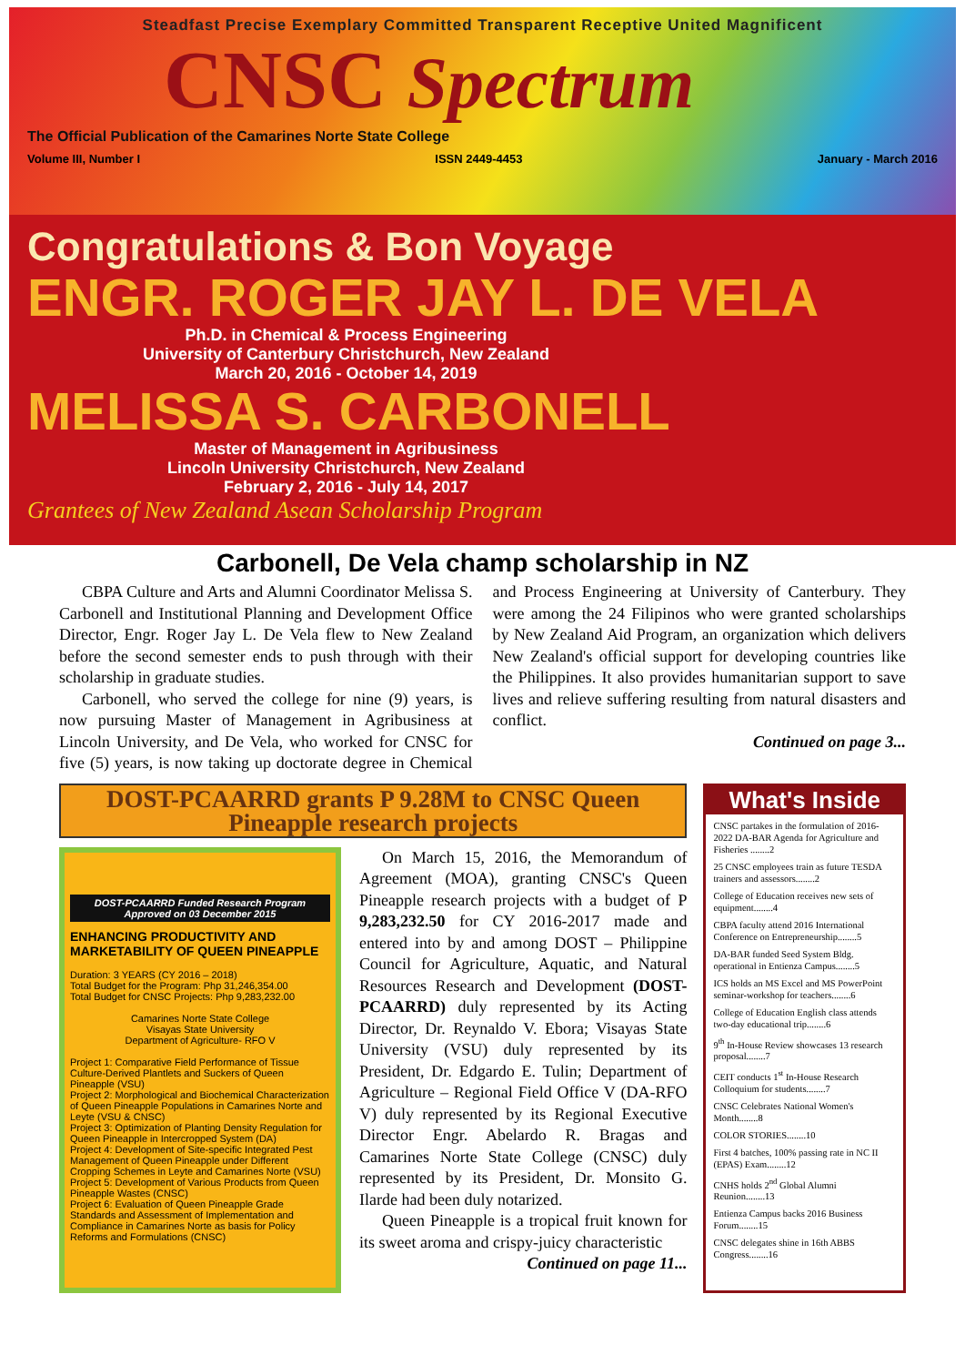Steadfast Precise Exemplary Committed Transparent Receptive United Magnificent
CNSC Spectrum
The Official Publication of the Camarines Norte State College
Volume III, Number I ISSN 2449-4453 January - March 2016
Congratulations & Bon Voyage
ENGR. ROGER JAY L. DE VELA
Ph.D. in Chemical & Process Engineering
University of Canterbury Christchurch, New Zealand
March 20, 2016 - October 14, 2019
MELISSA S. CARBONELL
Master of Management in Agribusiness
Lincoln University Christchurch, New Zealand
February 2, 2016 - July 14, 2017
Grantees of New Zealand Asean Scholarship Program
Carbonell, De Vela champ scholarship in NZ
CBPA Culture and Arts and Alumni Coordinator Melissa S. Carbonell and Institutional Planning and Development Office Director, Engr. Roger Jay L. De Vela flew to New Zealand before the second semester ends to push through with their scholarship in graduate studies.
Carbonell, who served the college for nine (9) years, is now pursuing Master of Management in Agribusiness at Lincoln University, and De Vela, who worked for CNSC for five (5) years, is now taking up doctorate degree in Chemical and Process Engineering at University of Canterbury. They were among the 24 Filipinos who were granted scholarships by New Zealand Aid Program, an organization which delivers New Zealand's official support for developing countries like the Philippines. It also provides humanitarian support to save lives and relieve suffering resulting from natural disasters and conflict.
Continued on page 3...
DOST-PCAARRD grants P 9.28M to CNSC Queen Pineapple research projects
DOST-PCAARRD Funded Research Program
Approved on 03 December 2015
ENHANCING PRODUCTIVITY AND MARKETABILITY OF QUEEN PINEAPPLE
Duration: 3 YEARS (CY 2016 – 2018)
Total Budget for the Program: Php 31,246,354.00
Total Budget for CNSC Projects: Php 9,283,232.00
Camarines Norte State College
Visayas State University
Department of Agriculture- RFO V
Project 1: Comparative Field Performance of Tissue Culture-Derived Plantlets and Suckers of Queen Pineapple (VSU)
Project 2: Morphological and Biochemical Characterization of Queen Pineapple Populations in Camarines Norte and Leyte (VSU & CNSC)
Project 3: Optimization of Planting Density Regulation for Queen Pineapple in Intercropped System (DA)
Project 4: Development of Site-specific Integrated Pest Management of Queen Pineapple under Different Cropping Schemes in Leyte and Camarines Norte (VSU)
Project 5: Development of Various Products from Queen Pineapple Wastes (CNSC)
Project 6: Evaluation of Queen Pineapple Grade Standards and Assessment of Implementation and Compliance in Camarines Norte as basis for Policy Reforms and Formulations (CNSC)
On March 15, 2016, the Memorandum of Agreement (MOA), granting CNSC's Queen Pineapple research projects with a budget of P 9,283,232.50 for CY 2016-2017 made and entered into by and among DOST – Philippine Council for Agriculture, Aquatic, and Natural Resources Research and Development (DOST-PCAARRD) duly represented by its Acting Director, Dr. Reynaldo V. Ebora; Visayas State University (VSU) duly represented by its President, Dr. Edgardo E. Tulin; Department of Agriculture – Regional Field Office V (DA-RFO V) duly represented by its Regional Executive Director Engr. Abelardo R. Bragas and Camarines Norte State College (CNSC) duly represented by its President, Dr. Monsito G. Ilarde had been duly notarized.
Queen Pineapple is a tropical fruit known for its sweet aroma and crispy-juicy characteristic
Continued on page 11...
What's Inside
CNSC partakes in the formulation of 2016-2022 DA-BAR Agenda for Agriculture and Fisheries ........2
25 CNSC employees train as future TESDA trainers and assessors........2
College of Education receives new sets of equipment........4
CBPA faculty attend 2016 International Conference on Entrepreneurship........5
DA-BAR funded Seed System Bldg. operational in Entienza Campus........5
ICS holds an MS Excel and MS PowerPoint seminar-workshop for teachers........6
College of Education English class attends two-day educational trip........6
9<sup>th</sup> In-House Review showcases 13 research proposal........7
CEIT conducts 1<sup>st</sup> In-House Research Colloquium for students........7
CNSC Celebrates National Women's Month........8
COLOR STORIES........10
First 4 batches, 100% passing rate in NC II (EPAS) Exam........12
CNHS holds 2<sup>nd</sup> Global Alumni Reunion........13
Entienza Campus backs 2016 Business Forum........15
CNSC delegates shine in 16th ABBS Congress........16